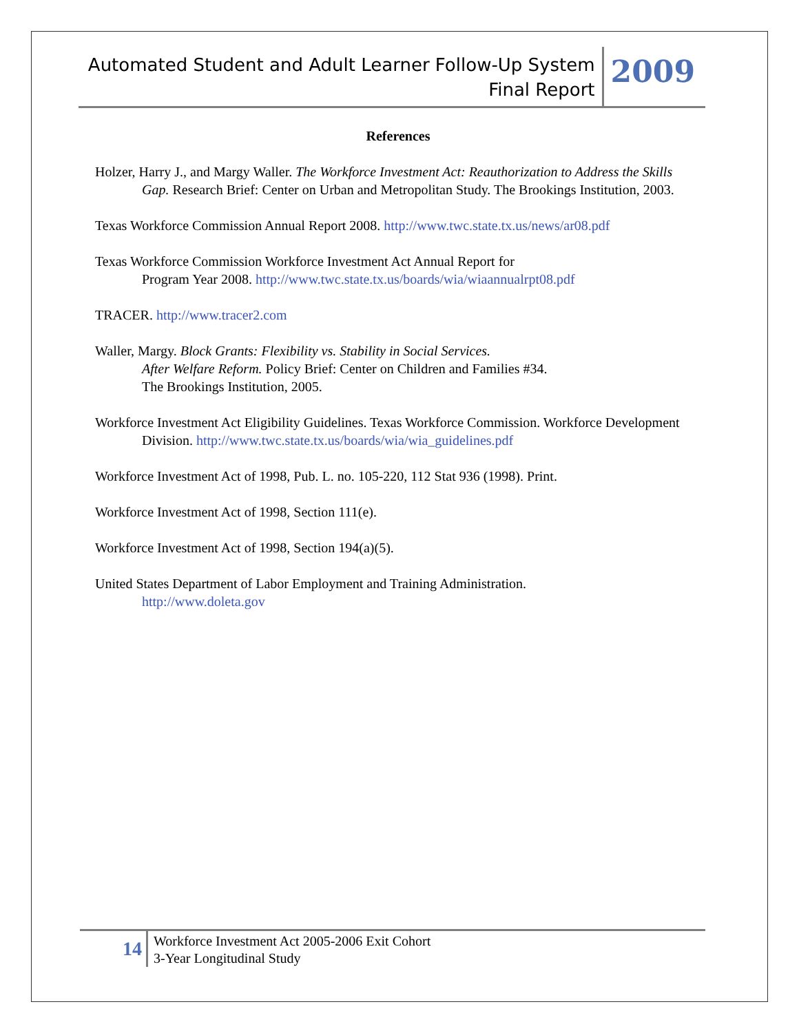Automated Student and Adult Learner Follow-Up System
Final Report
2009
References
Holzer, Harry J., and Margy Waller. The Workforce Investment Act: Reauthorization to Address the Skills Gap. Research Brief: Center on Urban and Metropolitan Study. The Brookings Institution, 2003.
Texas Workforce Commission Annual Report 2008. http://www.twc.state.tx.us/news/ar08.pdf
Texas Workforce Commission Workforce Investment Act Annual Report for
Program Year 2008. http://www.twc.state.tx.us/boards/wia/wiaannualrpt08.pdf
TRACER. http://www.tracer2.com
Waller, Margy. Block Grants: Flexibility vs. Stability in Social Services.
After Welfare Reform. Policy Brief: Center on Children and Families #34.
The Brookings Institution, 2005.
Workforce Investment Act Eligibility Guidelines. Texas Workforce Commission. Workforce Development Division. http://www.twc.state.tx.us/boards/wia/wia_guidelines.pdf
Workforce Investment Act of 1998, Pub. L. no. 105-220, 112 Stat 936 (1998). Print.
Workforce Investment Act of 1998, Section 111(e).
Workforce Investment Act of 1998, Section 194(a)(5).
United States Department of Labor Employment and Training Administration.
http://www.doleta.gov
14
Workforce Investment Act 2005-2006 Exit Cohort
3-Year Longitudinal Study